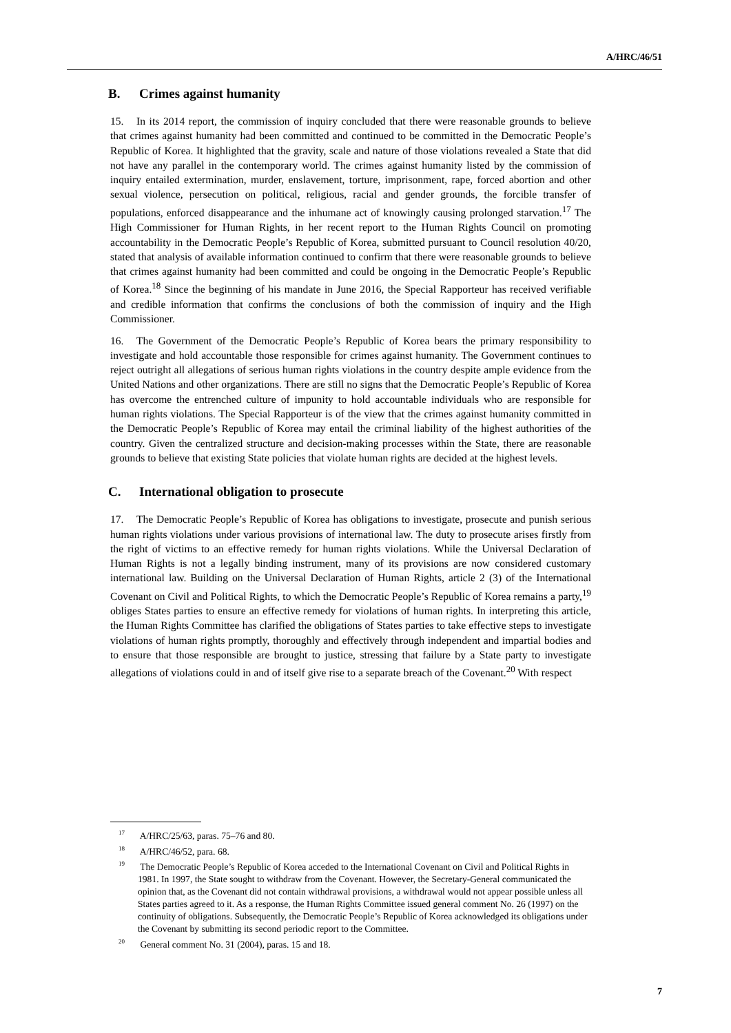A/HRC/46/51
B. Crimes against humanity
15. In its 2014 report, the commission of inquiry concluded that there were reasonable grounds to believe that crimes against humanity had been committed and continued to be committed in the Democratic People’s Republic of Korea. It highlighted that the gravity, scale and nature of those violations revealed a State that did not have any parallel in the contemporary world. The crimes against humanity listed by the commission of inquiry entailed extermination, murder, enslavement, torture, imprisonment, rape, forced abortion and other sexual violence, persecution on political, religious, racial and gender grounds, the forcible transfer of populations, enforced disappearance and the inhumane act of knowingly causing prolonged starvation.<sup>17</sup> The High Commissioner for Human Rights, in her recent report to the Human Rights Council on promoting accountability in the Democratic People’s Republic of Korea, submitted pursuant to Council resolution 40/20, stated that analysis of available information continued to confirm that there were reasonable grounds to believe that crimes against humanity had been committed and could be ongoing in the Democratic People’s Republic of Korea.<sup>18</sup> Since the beginning of his mandate in June 2016, the Special Rapporteur has received verifiable and credible information that confirms the conclusions of both the commission of inquiry and the High Commissioner.
16. The Government of the Democratic People’s Republic of Korea bears the primary responsibility to investigate and hold accountable those responsible for crimes against humanity. The Government continues to reject outright all allegations of serious human rights violations in the country despite ample evidence from the United Nations and other organizations. There are still no signs that the Democratic People’s Republic of Korea has overcome the entrenched culture of impunity to hold accountable individuals who are responsible for human rights violations. The Special Rapporteur is of the view that the crimes against humanity committed in the Democratic People’s Republic of Korea may entail the criminal liability of the highest authorities of the country. Given the centralized structure and decision-making processes within the State, there are reasonable grounds to believe that existing State policies that violate human rights are decided at the highest levels.
C. International obligation to prosecute
17. The Democratic People’s Republic of Korea has obligations to investigate, prosecute and punish serious human rights violations under various provisions of international law. The duty to prosecute arises firstly from the right of victims to an effective remedy for human rights violations. While the Universal Declaration of Human Rights is not a legally binding instrument, many of its provisions are now considered customary international law. Building on the Universal Declaration of Human Rights, article 2 (3) of the International Covenant on Civil and Political Rights, to which the Democratic People’s Republic of Korea remains a party,<sup>19</sup> obliges States parties to ensure an effective remedy for violations of human rights. In interpreting this article, the Human Rights Committee has clarified the obligations of States parties to take effective steps to investigate violations of human rights promptly, thoroughly and effectively through independent and impartial bodies and to ensure that those responsible are brought to justice, stressing that failure by a State party to investigate allegations of violations could in and of itself give rise to a separate breach of the Covenant.<sup>20</sup> With respect
<sup>17</sup> A/HRC/25/63, paras. 75–76 and 80.
<sup>18</sup> A/HRC/46/52, para. 68.
<sup>19</sup> The Democratic People’s Republic of Korea acceded to the International Covenant on Civil and Political Rights in 1981. In 1997, the State sought to withdraw from the Covenant. However, the Secretary-General communicated the opinion that, as the Covenant did not contain withdrawal provisions, a withdrawal would not appear possible unless all States parties agreed to it. As a response, the Human Rights Committee issued general comment No. 26 (1997) on the continuity of obligations. Subsequently, the Democratic People’s Republic of Korea acknowledged its obligations under the Covenant by submitting its second periodic report to the Committee.
<sup>20</sup> General comment No. 31 (2004), paras. 15 and 18.
7